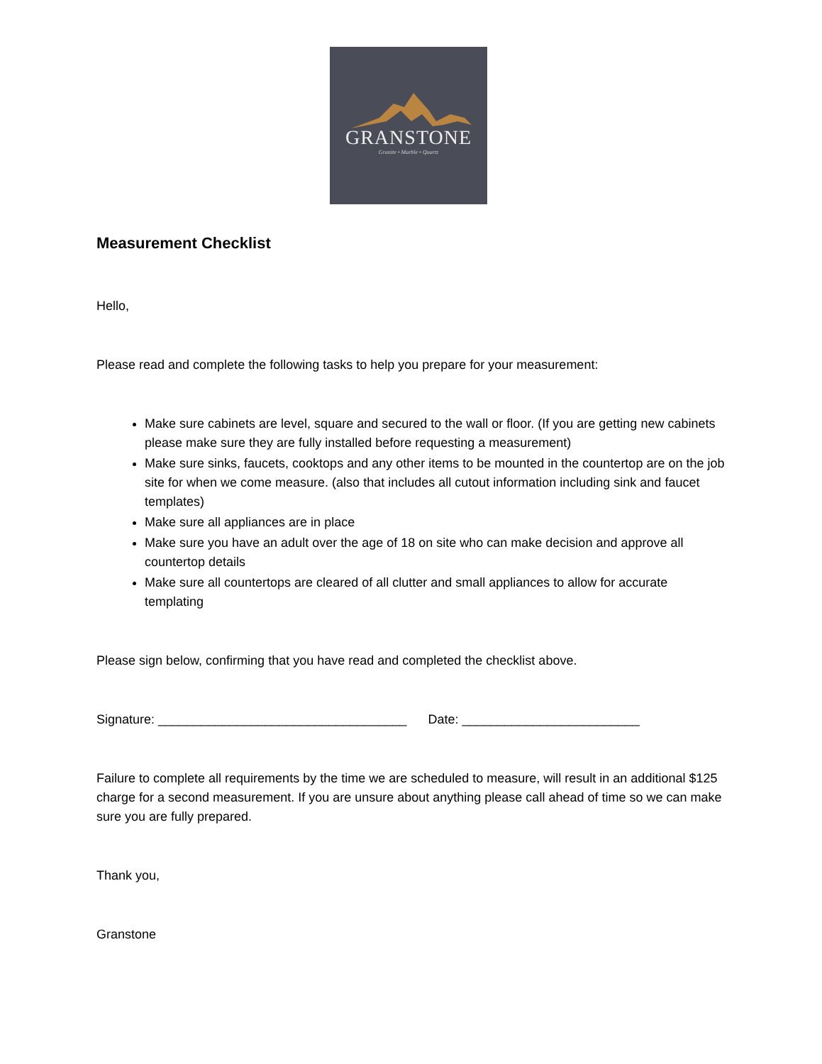GRANSTONE
Granite • Marble • Quartz
Measurement Checklist
Hello,
Please read and complete the following tasks to help you prepare for your measurement:
Make sure cabinets are level, square and secured to the wall or floor. (If you are getting new cabinets please make sure they are fully installed before requesting a measurement)
Make sure sinks, faucets, cooktops and any other items to be mounted in the countertop are on the job site for when we come measure. (also that includes all cutout information including sink and faucet templates)
Make sure all appliances are in place
Make sure you have an adult over the age of 18 on site who can make decision and approve all countertop details
Make sure all countertops are cleared of all clutter and small appliances to allow for accurate templating
Please sign below, confirming that you have read and completed the checklist above.
Signature: ___________________________________ Date: _________________________
Failure to complete all requirements by the time we are scheduled to measure, will result in an additional $125 charge for a second measurement. If you are unsure about anything please call ahead of time so we can make sure you are fully prepared.
Thank you,
Granstone